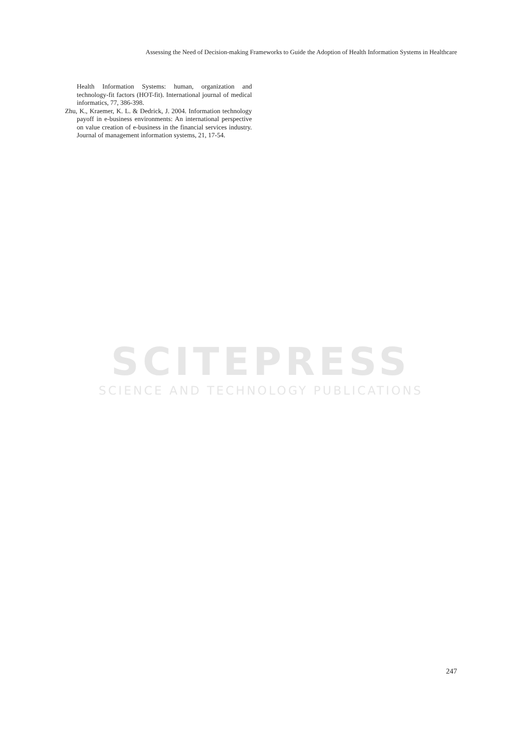Assessing the Need of Decision-making Frameworks to Guide the Adoption of Health Information Systems in Healthcare
Health Information Systems: human, organization and technology-fit factors (HOT-fit). International journal of medical informatics, 77, 386-398.
Zhu, K., Kraemer, K. L. & Dedrick, J. 2004. Information technology payoff in e-business environments: An international perspective on value creation of e-business in the financial services industry. Journal of management information systems, 21, 17-54.
SCITEPRESS
SCIENCE AND TECHNOLOGY PUBLICATIONS
247